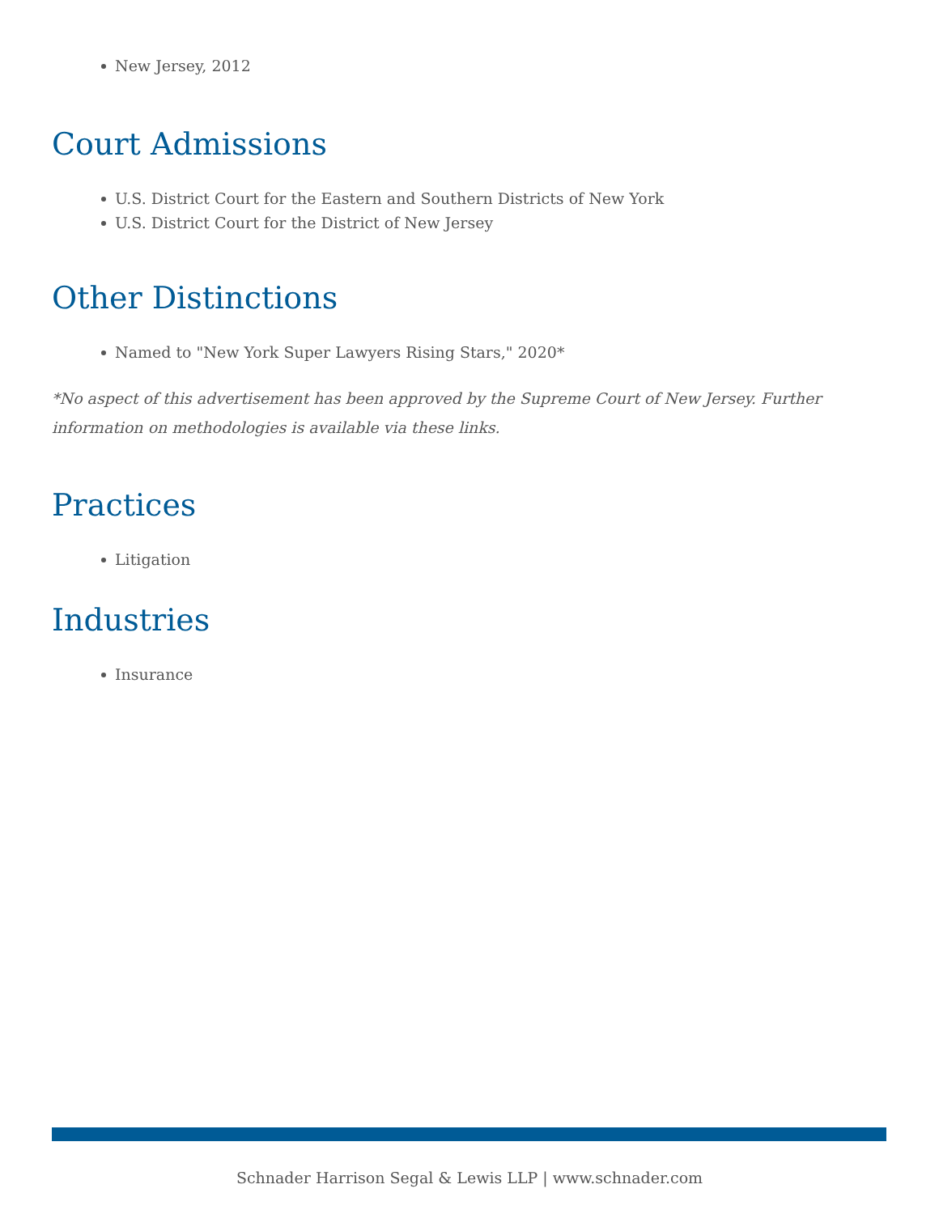New Jersey, 2012
Court Admissions
U.S. District Court for the Eastern and Southern Districts of New York
U.S. District Court for the District of New Jersey
Other Distinctions
Named to "New York Super Lawyers Rising Stars," 2020*
*No aspect of this advertisement has been approved by the Supreme Court of New Jersey. Further information on methodologies is available via these links.
Practices
Litigation
Industries
Insurance
Schnader Harrison Segal & Lewis LLP | www.schnader.com